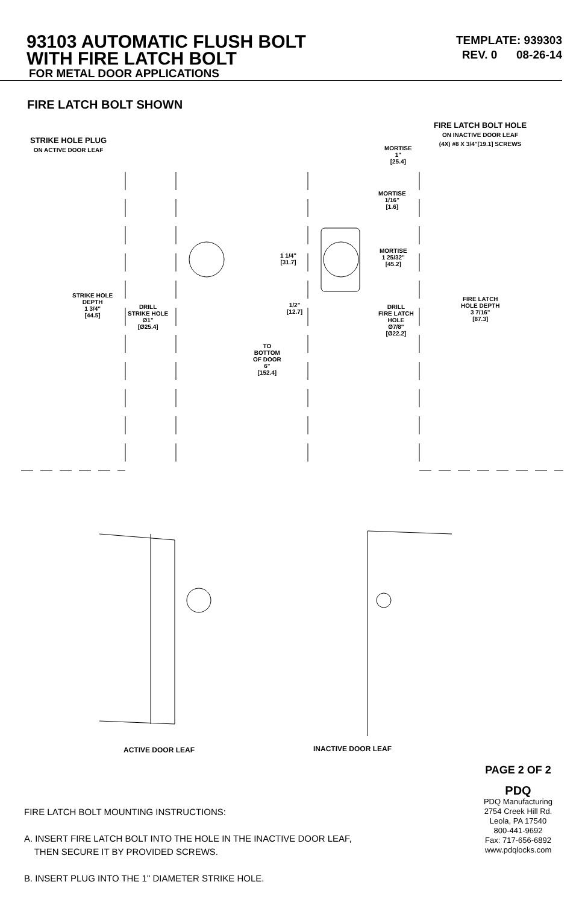93103 AUTOMATIC FLUSH BOLT
WITH FIRE LATCH BOLT
FOR METAL DOOR APPLICATIONS
TEMPLATE: 939303
REV. 0 08-26-14
FIRE LATCH BOLT SHOWN
STRIKE HOLE PLUG
ON ACTIVE DOOR LEAF
FIRE LATCH BOLT HOLE
ON INACTIVE DOOR LEAF
(4X) #8 X 3/4"[19.1] SCREWS
MORTISE
1"
[25.4]
MORTISE
1/16"
[1.6]
MORTISE
1 25/32"
[45.2]
1 1/4"
[31.7]
STRIKE HOLE
DEPTH
1 3/4"
[44.5]
DRILL
STRIKE HOLE
Ø1"
[Ø25.4]
1/2"
[12.7]
DRILL
FIRE LATCH
HOLE
Ø7/8"
[Ø22.2]
FIRE LATCH
HOLE DEPTH
3 7/16"
[87.3]
TO
BOTTOM
OF DOOR
6"
[152.4]
ACTIVE DOOR LEAF INACTIVE DOOR LEAF
PAGE 2 OF 2
PDQ
PDQ Manufacturing
2754 Creek Hill Rd.
Leola, PA 17540
800-441-9692
Fax: 717-656-6892
www.pdqlocks.com
FIRE LATCH BOLT MOUNTING INSTRUCTIONS:
A. INSERT FIRE LATCH BOLT INTO THE HOLE IN THE INACTIVE DOOR LEAF,
THEN SECURE IT BY PROVIDED SCREWS.
B. INSERT PLUG INTO THE 1" DIAMETER STRIKE HOLE.